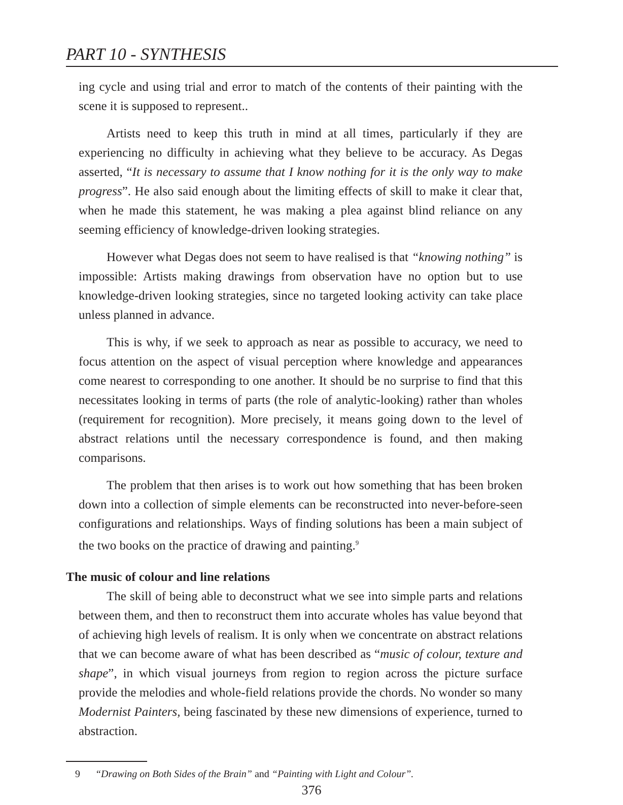PART 10 - SYNTHESIS
ing cycle and using trial and error to match of the contents of their painting with the scene it is supposed to represent..
Artists need to keep this truth in mind at all times, particularly if they are experiencing no difficulty in achieving what they believe to be accuracy. As Degas asserted, “It is necessary to assume that I know nothing for it is the only way to make progress”. He also said enough about the limiting effects of skill to make it clear that, when he made this statement, he was making a plea against blind reliance on any seeming efficiency of knowledge-driven looking strategies.
However what Degas does not seem to have realised is that “knowing nothing” is impossible: Artists making drawings from observation have no option but to use knowledge-driven looking strategies, since no targeted looking activity can take place unless planned in advance.
This is why, if we seek to approach as near as possible to accuracy, we need to focus attention on the aspect of visual perception where knowledge and appearances come nearest to corresponding to one another. It should be no surprise to find that this necessitates looking in terms of parts (the role of analytic-looking) rather than wholes (requirement for recognition). More precisely, it means going down to the level of abstract relations until the necessary correspondence is found, and then making comparisons.
The problem that then arises is to work out how something that has been broken down into a collection of simple elements can be reconstructed into never-before-seen configurations and relationships. Ways of finding solutions has been a main subject of the two books on the practice of drawing and painting.<sup>9</sup>
The music of colour and line relations
The skill of being able to deconstruct what we see into simple parts and relations between them, and then to reconstruct them into accurate wholes has value beyond that of achieving high levels of realism. It is only when we concentrate on abstract relations that we can become aware of what has been described as “music of colour, texture and shape”, in which visual journeys from region to region across the picture surface provide the melodies and whole-field relations provide the chords. No wonder so many Modernist Painters, being fascinated by these new dimensions of experience, turned to abstraction.
9 “Drawing on Both Sides of the Brain” and “Painting with Light and Colour”.
376